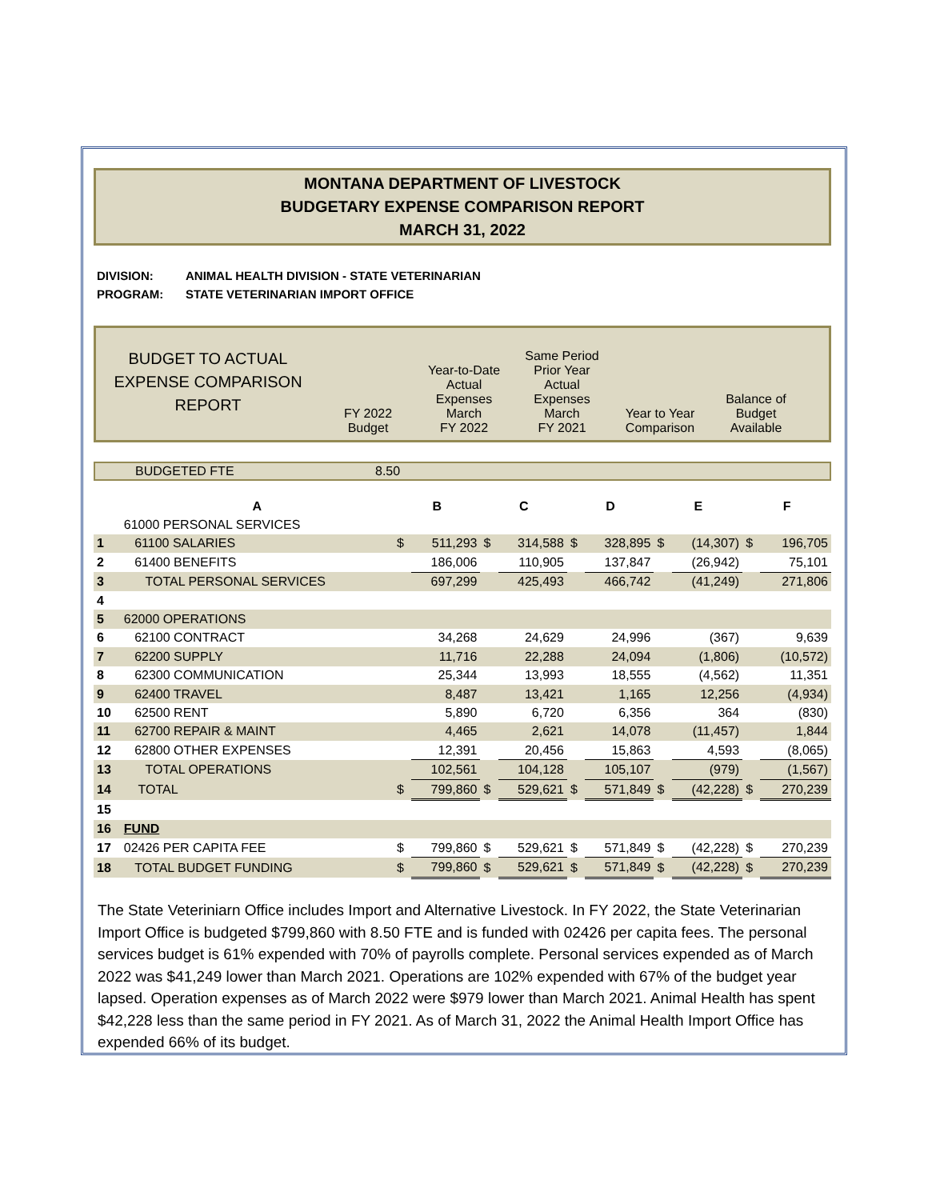MONTANA DEPARTMENT OF LIVESTOCK
BUDGETARY EXPENSE COMPARISON REPORT
MARCH 31, 2022
DIVISION: ANIMAL HEALTH DIVISION - STATE VETERINARIAN
PROGRAM: STATE VETERINARIAN IMPORT OFFICE
BUDGET TO ACTUAL
EXPENSE COMPARISON
REPORT
FY 2022
Budget
Year-to-Date
Actual
Expenses
March
FY 2022
Same Period
Prior Year
Actual
Expenses
March
FY 2021
Year to Year
Comparison
Balance of
Budget
Available
BUDGETED FTE 8.50
| | A | B | | C | | D | | E | | F | |
| --- | --- | --- | --- | --- | --- | --- | --- | --- | --- | --- | --- |
| | 61000 PERSONAL SERVICES | | | | | | | | | | |
| 1 | 61100 SALARIES | $ | 511,293 | $ | 314,588 | $ | 328,895 | $ | (14,307) | $ | 196,705 |
| 2 | 61400 BENEFITS | | 186,006 | | 110,905 | | 137,847 | | (26,942) | | 75,101 |
| 3 | TOTAL PERSONAL SERVICES | | 697,299 | | 425,493 | | 466,742 | | (41,249) | | 271,806 |
| 4 | | | | | | | | | | | |
| 5 | 62000 OPERATIONS | | | | | | | | | | |
| 6 | 62100 CONTRACT | | 34,268 | | 24,629 | | 24,996 | | (367) | | 9,639 |
| 7 | 62200 SUPPLY | | 11,716 | | 22,288 | | 24,094 | | (1,806) | | (10,572) |
| 8 | 62300 COMMUNICATION | | 25,344 | | 13,993 | | 18,555 | | (4,562) | | 11,351 |
| 9 | 62400 TRAVEL | | 8,487 | | 13,421 | | 1,165 | | 12,256 | | (4,934) |
| 10 | 62500 RENT | | 5,890 | | 6,720 | | 6,356 | | 364 | | (830) |
| 11 | 62700 REPAIR & MAINT | | 4,465 | | 2,621 | | 14,078 | | (11,457) | | 1,844 |
| 12 | 62800 OTHER EXPENSES | | 12,391 | | 20,456 | | 15,863 | | 4,593 | | (8,065) |
| 13 | TOTAL OPERATIONS | | 102,561 | | 104,128 | | 105,107 | | (979) | | (1,567) |
| 14 | TOTAL | $ | 799,860 | $ | 529,621 | $ | 571,849 | $ | (42,228) | $ | 270,239 |
| 15 | | | | | | | | | | | |
| 16 | FUND | | | | | | | | | | |
| 17 | 02426 PER CAPITA FEE | $ | 799,860 | $ | 529,621 | $ | 571,849 | $ | (42,228) | $ | 270,239 |
| 18 | TOTAL BUDGET FUNDING | $ | 799,860 | $ | 529,621 | $ | 571,849 | $ | (42,228) | $ | 270,239 |
The State Veteriniarn Office includes Import and Alternative Livestock. In FY 2022, the State Veterinarian Import Office is budgeted $799,860 with 8.50 FTE and is funded with 02426 per capita fees. The personal services budget is 61% expended with 70% of payrolls complete. Personal services expended as of March 2022 was $41,249 lower than March 2021. Operations are 102% expended with 67% of the budget year lapsed. Operation expenses as of March 2022 were $979 lower than March 2021. Animal Health has spent $42,228 less than the same period in FY 2021. As of March 31, 2022 the Animal Health Import Office has expended 66% of its budget.